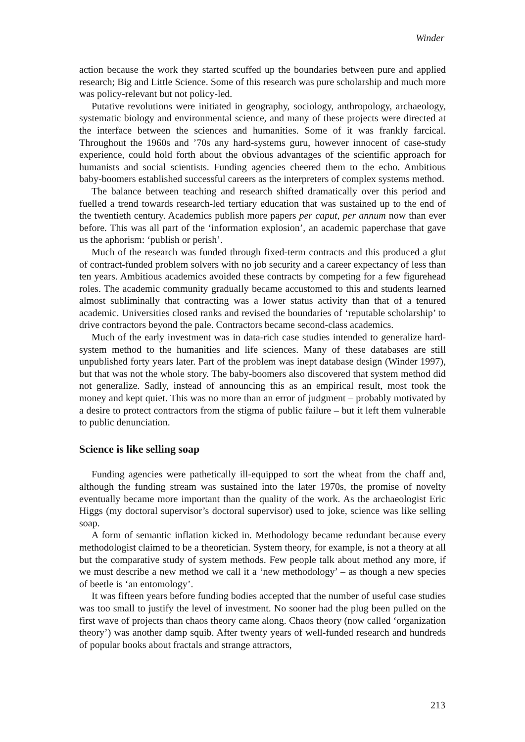Winder
action because the work they started scuffed up the boundaries between pure and applied research; Big and Little Science. Some of this research was pure scholarship and much more was policy-relevant but not policy-led.
Putative revolutions were initiated in geography, sociology, anthropology, archaeology, systematic biology and environmental science, and many of these projects were directed at the interface between the sciences and humanities. Some of it was frankly farcical. Throughout the 1960s and ’70s any hard-systems guru, however innocent of case-study experience, could hold forth about the obvious advantages of the scientific approach for humanists and social scientists. Funding agencies cheered them to the echo. Ambitious baby-boomers established successful careers as the interpreters of complex systems method.
The balance between teaching and research shifted dramatically over this period and fuelled a trend towards research-led tertiary education that was sustained up to the end of the twentieth century. Academics publish more papers per caput, per annum now than ever before. This was all part of the ‘information explosion’, an academic paperchase that gave us the aphorism: ‘publish or perish’.
Much of the research was funded through fixed-term contracts and this produced a glut of contract-funded problem solvers with no job security and a career expectancy of less than ten years. Ambitious academics avoided these contracts by competing for a few figurehead roles. The academic community gradually became accustomed to this and students learned almost subliminally that contracting was a lower status activity than that of a tenured academic. Universities closed ranks and revised the boundaries of ‘reputable scholarship’ to drive contractors beyond the pale. Contractors became second-class academics.
Much of the early investment was in data-rich case studies intended to generalize hard-system method to the humanities and life sciences. Many of these databases are still unpublished forty years later. Part of the problem was inept database design (Winder 1997), but that was not the whole story. The baby-boomers also discovered that system method did not generalize. Sadly, instead of announcing this as an empirical result, most took the money and kept quiet. This was no more than an error of judgment – probably motivated by a desire to protect contractors from the stigma of public failure – but it left them vulnerable to public denunciation.
Science is like selling soap
Funding agencies were pathetically ill-equipped to sort the wheat from the chaff and, although the funding stream was sustained into the later 1970s, the promise of novelty eventually became more important than the quality of the work. As the archaeologist Eric Higgs (my doctoral supervisor’s doctoral supervisor) used to joke, science was like selling soap.
A form of semantic inflation kicked in. Methodology became redundant because every methodologist claimed to be a theoretician. System theory, for example, is not a theory at all but the comparative study of system methods. Few people talk about method any more, if we must describe a new method we call it a ‘new methodology’ – as though a new species of beetle is ‘an entomology’.
It was fifteen years before funding bodies accepted that the number of useful case studies was too small to justify the level of investment. No sooner had the plug been pulled on the first wave of projects than chaos theory came along. Chaos theory (now called ‘organization theory’) was another damp squib. After twenty years of well-funded research and hundreds of popular books about fractals and strange attractors,
213